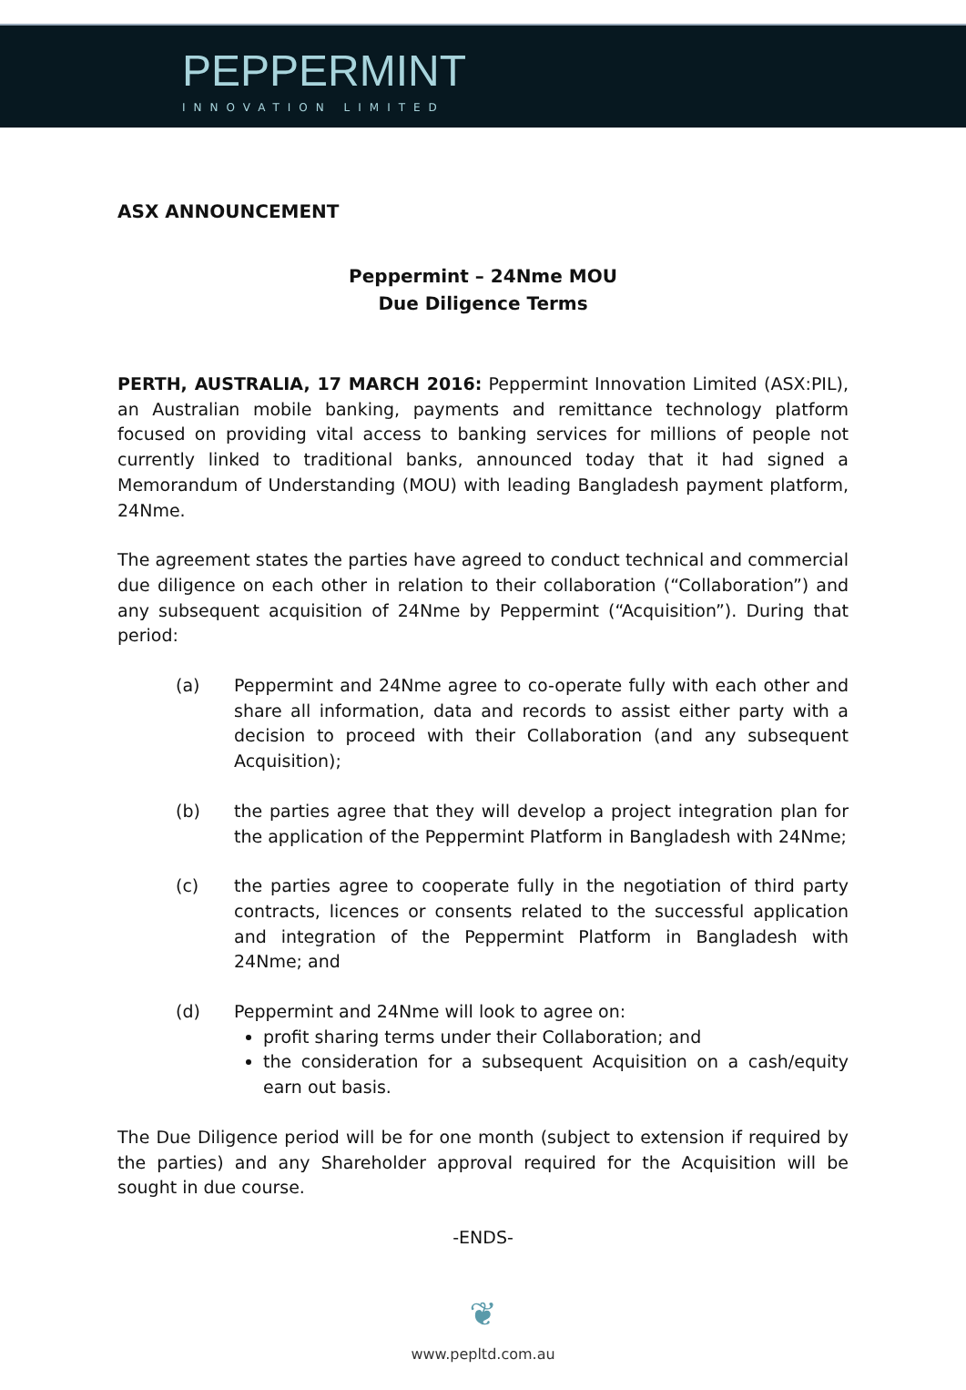PEPPERMINT
INNOVATION LIMITED
ASX ANNOUNCEMENT
Peppermint – 24Nme MOU
Due Diligence Terms
PERTH, AUSTRALIA, 17 MARCH 2016: Peppermint Innovation Limited (ASX:PIL), an Australian mobile banking, payments and remittance technology platform focused on providing vital access to banking services for millions of people not currently linked to traditional banks, announced today that it had signed a Memorandum of Understanding (MOU) with leading Bangladesh payment platform, 24Nme.
The agreement states the parties have agreed to conduct technical and commercial due diligence on each other in relation to their collaboration (“Collaboration”) and any subsequent acquisition of 24Nme by Peppermint (“Acquisition”). During that period:
(a) Peppermint and 24Nme agree to co-operate fully with each other and share all information, data and records to assist either party with a decision to proceed with their Collaboration (and any subsequent Acquisition);
(b) the parties agree that they will develop a project integration plan for the application of the Peppermint Platform in Bangladesh with 24Nme;
(c) the parties agree to cooperate fully in the negotiation of third party contracts, licences or consents related to the successful application and integration of the Peppermint Platform in Bangladesh with 24Nme; and
(d) Peppermint and 24Nme will look to agree on:
profit sharing terms under their Collaboration; and
the consideration for a subsequent Acquisition on a cash/equity earn out basis.
The Due Diligence period will be for one month (subject to extension if required by the parties) and any Shareholder approval required for the Acquisition will be sought in due course.
-ENDS-
❦
www.pepltd.com.au